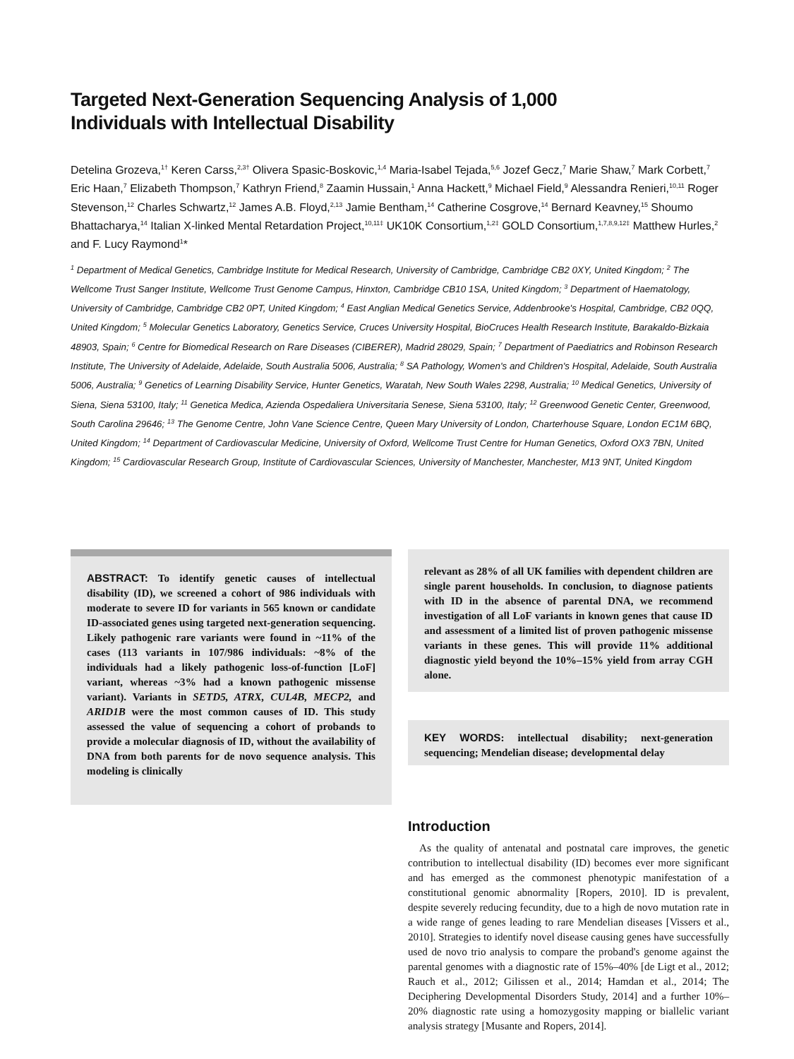Targeted Next-Generation Sequencing Analysis of 1,000
Individuals with Intellectual Disability
Detelina Grozeva,<sup>1†</sup> Keren Carss,<sup>2,3†</sup> Olivera Spasic-Boskovic,<sup>1,4</sup> Maria-Isabel Tejada,<sup>5,6</sup> Jozef Gecz,<sup>7</sup> Marie Shaw,<sup>7</sup> Mark Corbett,<sup>7</sup> Eric Haan,<sup>7</sup> Elizabeth Thompson,<sup>7</sup> Kathryn Friend,<sup>8</sup> Zaamin Hussain,<sup>1</sup> Anna Hackett,<sup>9</sup> Michael Field,<sup>9</sup> Alessandra Renieri,<sup>10,11</sup> Roger Stevenson,<sup>12</sup> Charles Schwartz,<sup>12</sup> James A.B. Floyd,<sup>2,13</sup> Jamie Bentham,<sup>14</sup> Catherine Cosgrove,<sup>14</sup> Bernard Keavney,<sup>15</sup> Shoumo Bhattacharya,<sup>14</sup> Italian X-linked Mental Retardation Project,<sup>10,11‡</sup> UK10K Consortium,<sup>1,2‡</sup> GOLD Consortium,<sup>1,7,8,9,12‡</sup> Matthew Hurles,<sup>2</sup> and F. Lucy Raymond<sup>1</sup>*
<sup>1</sup> Department of Medical Genetics, Cambridge Institute for Medical Research, University of Cambridge, Cambridge CB2 0XY, United Kingdom; <sup>2</sup> The Wellcome Trust Sanger Institute, Wellcome Trust Genome Campus, Hinxton, Cambridge CB10 1SA, United Kingdom; <sup>3</sup> Department of Haematology, University of Cambridge, Cambridge CB2 0PT, United Kingdom; <sup>4</sup> East Anglian Medical Genetics Service, Addenbrooke's Hospital, Cambridge, CB2 0QQ, United Kingdom; <sup>5</sup> Molecular Genetics Laboratory, Genetics Service, Cruces University Hospital, BioCruces Health Research Institute, Barakaldo-Bizkaia 48903, Spain; <sup>6</sup> Centre for Biomedical Research on Rare Diseases (CIBERER), Madrid 28029, Spain; <sup>7</sup> Department of Paediatrics and Robinson Research Institute, The University of Adelaide, Adelaide, South Australia 5006, Australia; <sup>8</sup> SA Pathology, Women's and Children's Hospital, Adelaide, South Australia 5006, Australia; <sup>9</sup> Genetics of Learning Disability Service, Hunter Genetics, Waratah, New South Wales 2298, Australia; <sup>10</sup> Medical Genetics, University of Siena, Siena 53100, Italy; <sup>11</sup> Genetica Medica, Azienda Ospedaliera Universitaria Senese, Siena 53100, Italy; <sup>12</sup> Greenwood Genetic Center, Greenwood, South Carolina 29646; <sup>13</sup> The Genome Centre, John Vane Science Centre, Queen Mary University of London, Charterhouse Square, London EC1M 6BQ, United Kingdom; <sup>14</sup> Department of Cardiovascular Medicine, University of Oxford, Wellcome Trust Centre for Human Genetics, Oxford OX3 7BN, United Kingdom; <sup>15</sup> Cardiovascular Research Group, Institute of Cardiovascular Sciences, University of Manchester, Manchester, M13 9NT, United Kingdom
ABSTRACT: To identify genetic causes of intellectual disability (ID), we screened a cohort of 986 individuals with moderate to severe ID for variants in 565 known or candidate ID-associated genes using targeted next-generation sequencing. Likely pathogenic rare variants were found in ~11% of the cases (113 variants in 107/986 individuals: ~8% of the individuals had a likely pathogenic loss-of-function [LoF] variant, whereas ~3% had a known pathogenic missense variant). Variants in SETD5, ATRX, CUL4B, MECP2, and ARID1B were the most common causes of ID. This study assessed the value of sequencing a cohort of probands to provide a molecular diagnosis of ID, without the availability of DNA from both parents for de novo sequence analysis. This modeling is clinically
relevant as 28% of all UK families with dependent children are single parent households. In conclusion, to diagnose patients with ID in the absence of parental DNA, we recommend investigation of all LoF variants in known genes that cause ID and assessment of a limited list of proven pathogenic missense variants in these genes. This will provide 11% additional diagnostic yield beyond the 10%–15% yield from array CGH alone.
KEY WORDS: intellectual disability; next-generation sequencing; Mendelian disease; developmental delay
Introduction
As the quality of antenatal and postnatal care improves, the genetic contribution to intellectual disability (ID) becomes ever more significant and has emerged as the commonest phenotypic manifestation of a constitutional genomic abnormality [Ropers, 2010]. ID is prevalent, despite severely reducing fecundity, due to a high de novo mutation rate in a wide range of genes leading to rare Mendelian diseases [Vissers et al., 2010]. Strategies to identify novel disease causing genes have successfully used de novo trio analysis to compare the proband's genome against the parental genomes with a diagnostic rate of 15%–40% [de Ligt et al., 2012; Rauch et al., 2012; Gilissen et al., 2014; Hamdan et al., 2014; The Deciphering Developmental Disorders Study, 2014] and a further 10%–20% diagnostic rate using a homozygosity mapping or biallelic variant analysis strategy [Musante and Ropers, 2014].